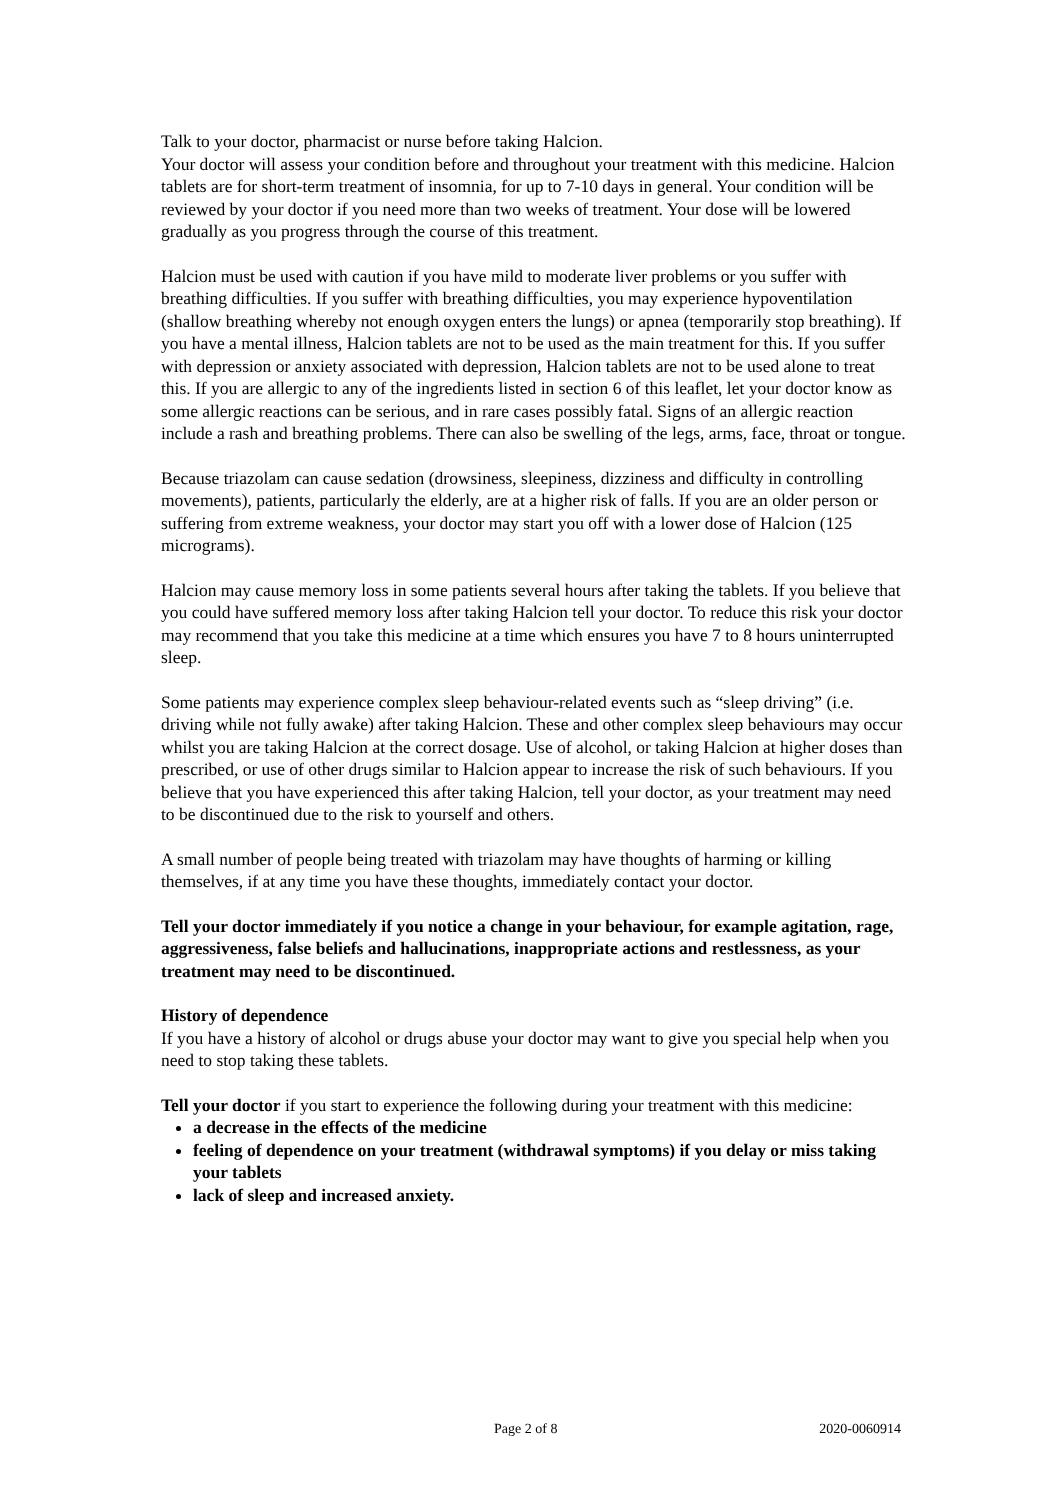Talk to your doctor, pharmacist or nurse before taking Halcion.
Your doctor will assess your condition before and throughout your treatment with this medicine. Halcion tablets are for short-term treatment of insomnia, for up to 7-10 days in general. Your condition will be reviewed by your doctor if you need more than two weeks of treatment. Your dose will be lowered gradually as you progress through the course of this treatment.
Halcion must be used with caution if you have mild to moderate liver problems or you suffer with breathing difficulties. If you suffer with breathing difficulties, you may experience hypoventilation (shallow breathing whereby not enough oxygen enters the lungs) or apnea (temporarily stop breathing). If you have a mental illness, Halcion tablets are not to be used as the main treatment for this. If you suffer with depression or anxiety associated with depression, Halcion tablets are not to be used alone to treat this. If you are allergic to any of the ingredients listed in section 6 of this leaflet, let your doctor know as some allergic reactions can be serious, and in rare cases possibly fatal. Signs of an allergic reaction include a rash and breathing problems. There can also be swelling of the legs, arms, face, throat or tongue.
Because triazolam can cause sedation (drowsiness, sleepiness, dizziness and difficulty in controlling movements), patients, particularly the elderly, are at a higher risk of falls. If you are an older person or suffering from extreme weakness, your doctor may start you off with a lower dose of Halcion (125 micrograms).
Halcion may cause memory loss in some patients several hours after taking the tablets. If you believe that you could have suffered memory loss after taking Halcion tell your doctor. To reduce this risk your doctor may recommend that you take this medicine at a time which ensures you have 7 to 8 hours uninterrupted sleep.
Some patients may experience complex sleep behaviour-related events such as “sleep driving” (i.e. driving while not fully awake) after taking Halcion. These and other complex sleep behaviours may occur whilst you are taking Halcion at the correct dosage. Use of alcohol, or taking Halcion at higher doses than prescribed, or use of other drugs similar to Halcion appear to increase the risk of such behaviours. If you believe that you have experienced this after taking Halcion, tell your doctor, as your treatment may need to be discontinued due to the risk to yourself and others.
A small number of people being treated with triazolam may have thoughts of harming or killing themselves, if at any time you have these thoughts, immediately contact your doctor.
Tell your doctor immediately if you notice a change in your behaviour, for example agitation, rage, aggressiveness, false beliefs and hallucinations, inappropriate actions and restlessness, as your treatment may need to be discontinued.
History of dependence
If you have a history of alcohol or drugs abuse your doctor may want to give you special help when you need to stop taking these tablets.
Tell your doctor if you start to experience the following during your treatment with this medicine:
a decrease in the effects of the medicine
feeling of dependence on your treatment (withdrawal symptoms) if you delay or miss taking your tablets
lack of sleep and increased anxiety.
Page 2 of 8 2020-0060914